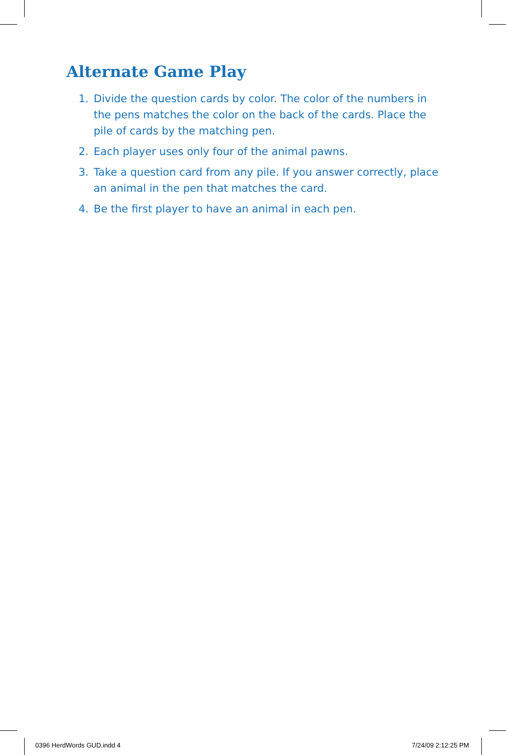Alternate Game Play
1. Divide the question cards by color. The color of the numbers in the pens matches the color on the back of the cards. Place the pile of cards by the matching pen.
2. Each player uses only four of the animal pawns.
3. Take a question card from any pile. If you answer correctly, place an animal in the pen that matches the card.
4. Be the first player to have an animal in each pen.
0396 HerdWords GUD.indd 4 7/24/09 2:12:25 PM